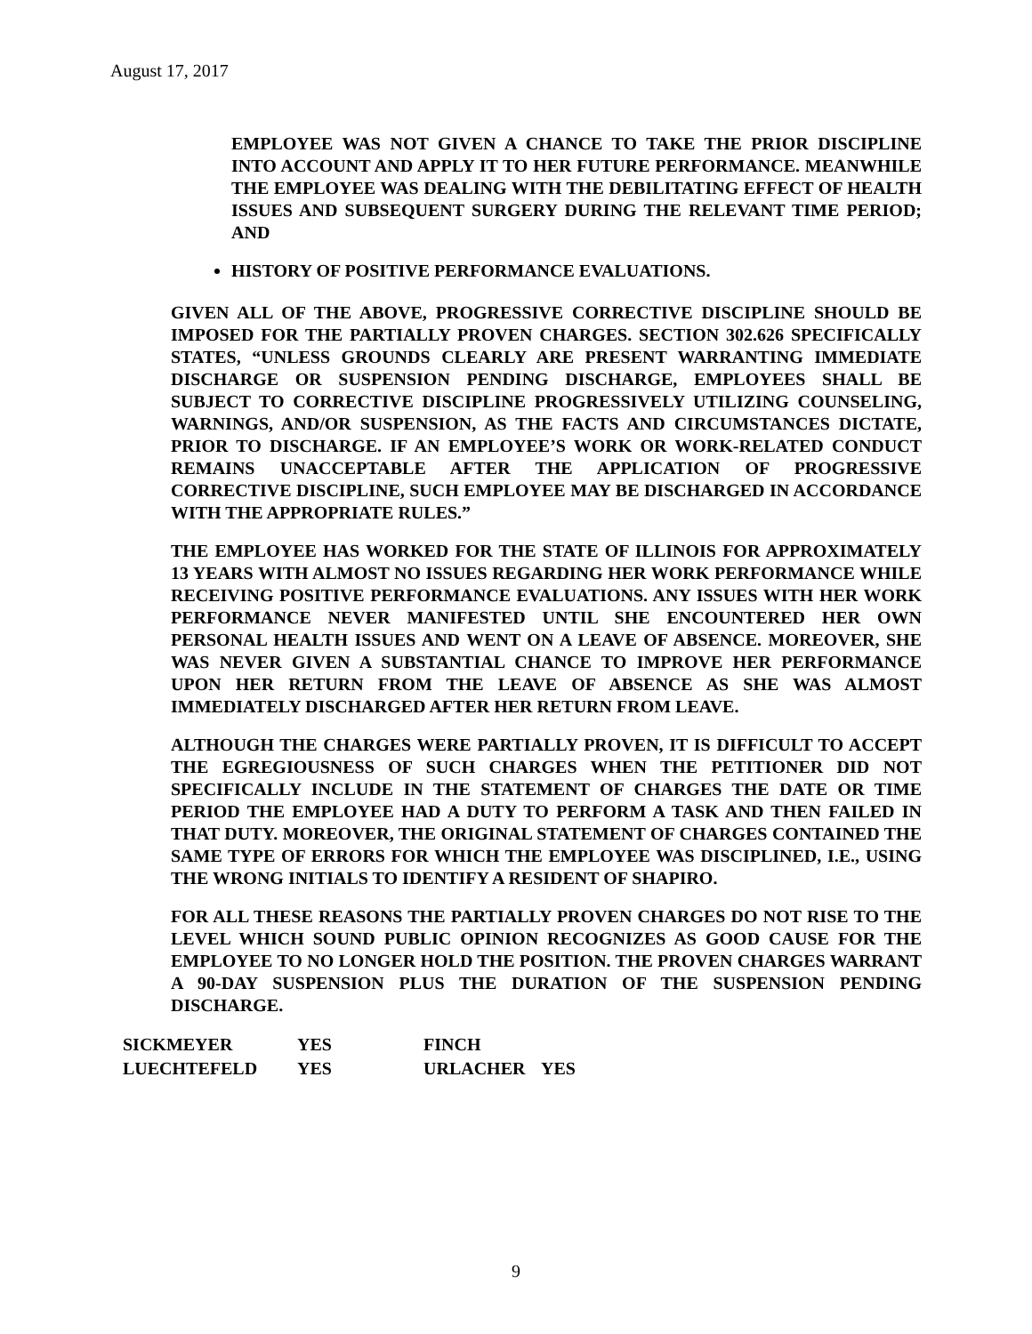August 17, 2017
EMPLOYEE WAS NOT GIVEN A CHANCE TO TAKE THE PRIOR DISCIPLINE INTO ACCOUNT AND APPLY IT TO HER FUTURE PERFORMANCE. MEANWHILE THE EMPLOYEE WAS DEALING WITH THE DEBILITATING EFFECT OF HEALTH ISSUES AND SUBSEQUENT SURGERY DURING THE RELEVANT TIME PERIOD; AND
HISTORY OF POSITIVE PERFORMANCE EVALUATIONS.
GIVEN ALL OF THE ABOVE, PROGRESSIVE CORRECTIVE DISCIPLINE SHOULD BE IMPOSED FOR THE PARTIALLY PROVEN CHARGES. SECTION 302.626 SPECIFICALLY STATES, “UNLESS GROUNDS CLEARLY ARE PRESENT WARRANTING IMMEDIATE DISCHARGE OR SUSPENSION PENDING DISCHARGE, EMPLOYEES SHALL BE SUBJECT TO CORRECTIVE DISCIPLINE PROGRESSIVELY UTILIZING COUNSELING, WARNINGS, AND/OR SUSPENSION, AS THE FACTS AND CIRCUMSTANCES DICTATE, PRIOR TO DISCHARGE. IF AN EMPLOYEE’S WORK OR WORK-RELATED CONDUCT REMAINS UNACCEPTABLE AFTER THE APPLICATION OF PROGRESSIVE CORRECTIVE DISCIPLINE, SUCH EMPLOYEE MAY BE DISCHARGED IN ACCORDANCE WITH THE APPROPRIATE RULES.”
THE EMPLOYEE HAS WORKED FOR THE STATE OF ILLINOIS FOR APPROXIMATELY 13 YEARS WITH ALMOST NO ISSUES REGARDING HER WORK PERFORMANCE WHILE RECEIVING POSITIVE PERFORMANCE EVALUATIONS. ANY ISSUES WITH HER WORK PERFORMANCE NEVER MANIFESTED UNTIL SHE ENCOUNTERED HER OWN PERSONAL HEALTH ISSUES AND WENT ON A LEAVE OF ABSENCE. MOREOVER, SHE WAS NEVER GIVEN A SUBSTANTIAL CHANCE TO IMPROVE HER PERFORMANCE UPON HER RETURN FROM THE LEAVE OF ABSENCE AS SHE WAS ALMOST IMMEDIATELY DISCHARGED AFTER HER RETURN FROM LEAVE.
ALTHOUGH THE CHARGES WERE PARTIALLY PROVEN, IT IS DIFFICULT TO ACCEPT THE EGREGIOUSNESS OF SUCH CHARGES WHEN THE PETITIONER DID NOT SPECIFICALLY INCLUDE IN THE STATEMENT OF CHARGES THE DATE OR TIME PERIOD THE EMPLOYEE HAD A DUTY TO PERFORM A TASK AND THEN FAILED IN THAT DUTY. MOREOVER, THE ORIGINAL STATEMENT OF CHARGES CONTAINED THE SAME TYPE OF ERRORS FOR WHICH THE EMPLOYEE WAS DISCIPLINED, I.E., USING THE WRONG INITIALS TO IDENTIFY A RESIDENT OF SHAPIRO.
FOR ALL THESE REASONS THE PARTIALLY PROVEN CHARGES DO NOT RISE TO THE LEVEL WHICH SOUND PUBLIC OPINION RECOGNIZES AS GOOD CAUSE FOR THE EMPLOYEE TO NO LONGER HOLD THE POSITION. THE PROVEN CHARGES WARRANT A 90-DAY SUSPENSION PLUS THE DURATION OF THE SUSPENSION PENDING DISCHARGE.
| SICKMEYER | YES | FINCH | |
| LUECHTEFELD | YES | URLACHER | YES |
9